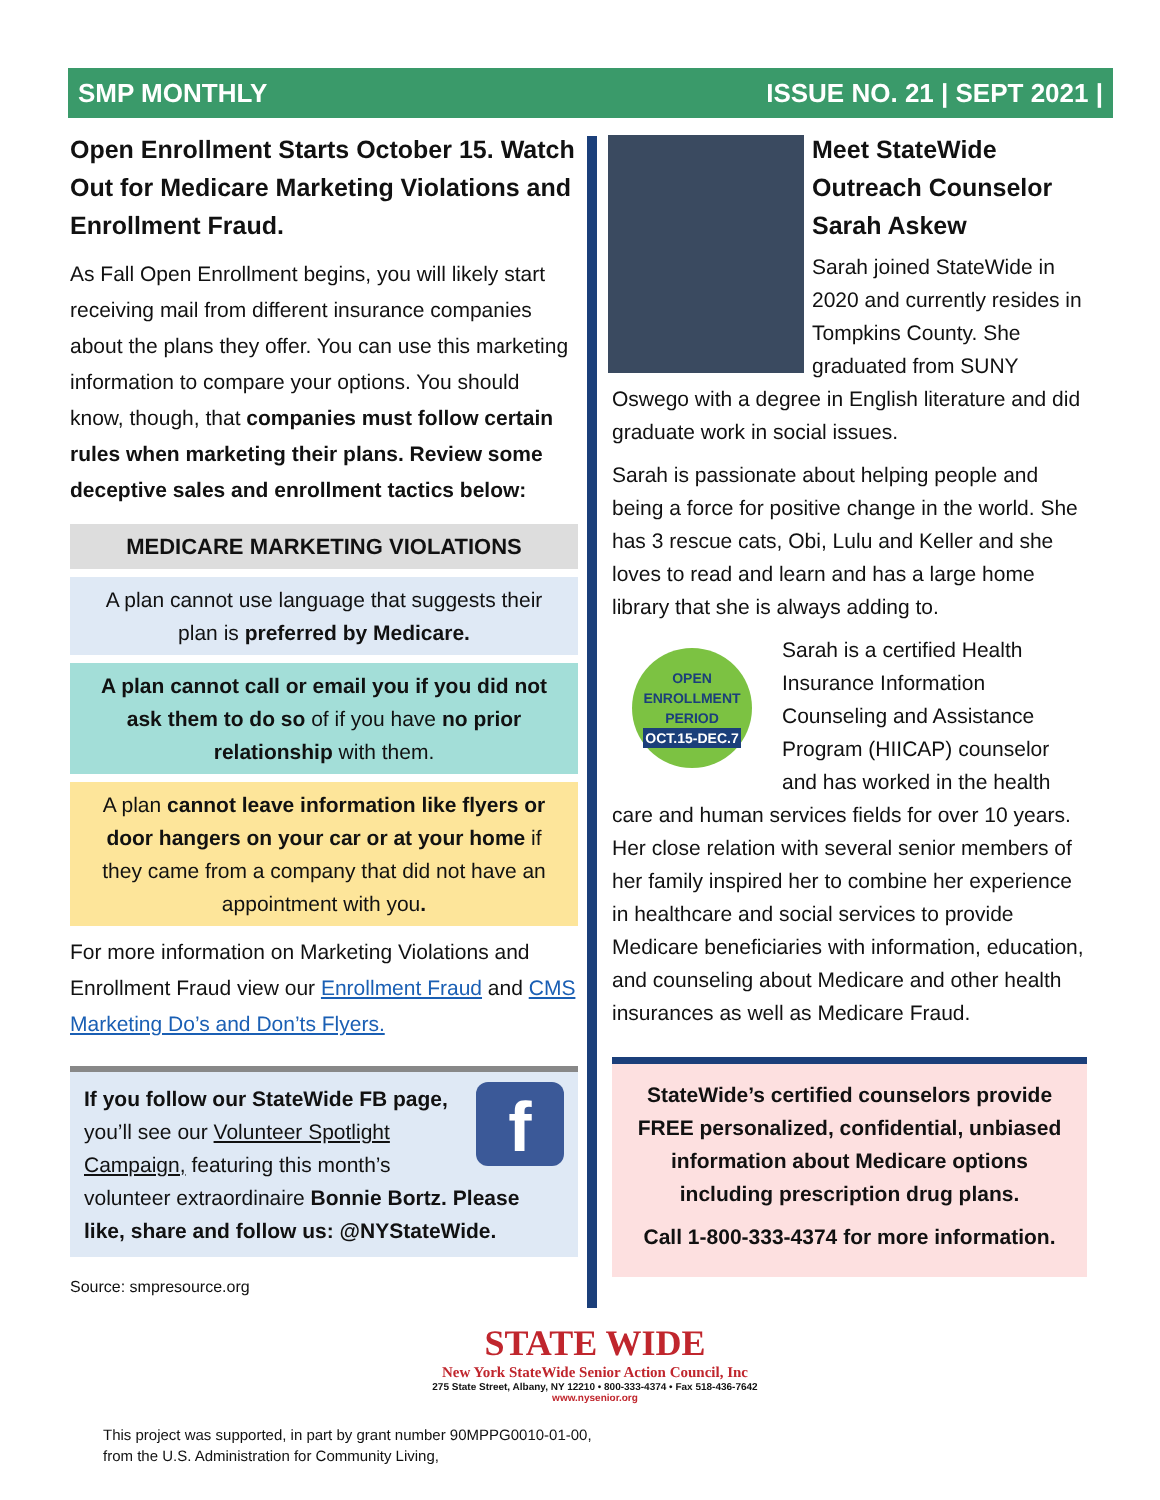SMP MONTHLY ISSUE NO. 21 | SEPT 2021 |
Open Enrollment Starts October 15. Watch Out for Medicare Marketing Violations and Enrollment Fraud.
As Fall Open Enrollment begins, you will likely start receiving mail from different insurance companies about the plans they offer. You can use this marketing information to compare your options. You should know, though, that companies must follow certain rules when marketing their plans. Review some deceptive sales and enrollment tactics below:
MEDICARE MARKETING VIOLATIONS
A plan cannot use language that suggests their plan is preferred by Medicare.
A plan cannot call or email you if you did not ask them to do so of if you have no prior relationship with them.
A plan cannot leave information like flyers or door hangers on your car or at your home if they came from a company that did not have an appointment with you.
For more information on Marketing Violations and Enrollment Fraud view our Enrollment Fraud and CMS Marketing Do’s and Don’ts Flyers.
f
If you follow our StateWide FB page, you’ll see our Volunteer Spotlight Campaign, featuring this month’s volunteer extraordinaire Bonnie Bortz. Please like, share and follow us: @NYStateWide.
Source: smpresource.org
Meet StateWide Outreach Counselor Sarah Askew
Sarah joined StateWide in 2020 and currently resides in Tompkins County. She graduated from SUNY Oswego with a degree in English literature and did graduate work in social issues.
Sarah is passionate about helping people and being a force for positive change in the world. She has 3 rescue cats, Obi, Lulu and Keller and she loves to read and learn and has a large home library that she is always adding to.
OPEN ENROLLMENT PERIOD
OCT.15-DEC.7
Sarah is a certified Health Insurance Information Counseling and Assistance Program (HIICAP) counselor and has worked in the health care and human services fields for over 10 years. Her close relation with several senior members of her family inspired her to combine her experience in healthcare and social services to provide Medicare beneficiaries with information, education, and counseling about Medicare and other health insurances as well as Medicare Fraud.
StateWide’s certified counselors provide FREE personalized, confidential, unbiased information about Medicare options including prescription drug plans.
Call 1-800-333-4374 for more information.
STATE WIDE
New York StateWide Senior Action Council, Inc
275 State Street, Albany, NY 12210 • 800-333-4374 • Fax 518-436-7642
www.nysenior.org
This project was supported, in part by grant number 90MPPG0010-01-00, from the U.S. Administration for Community Living,